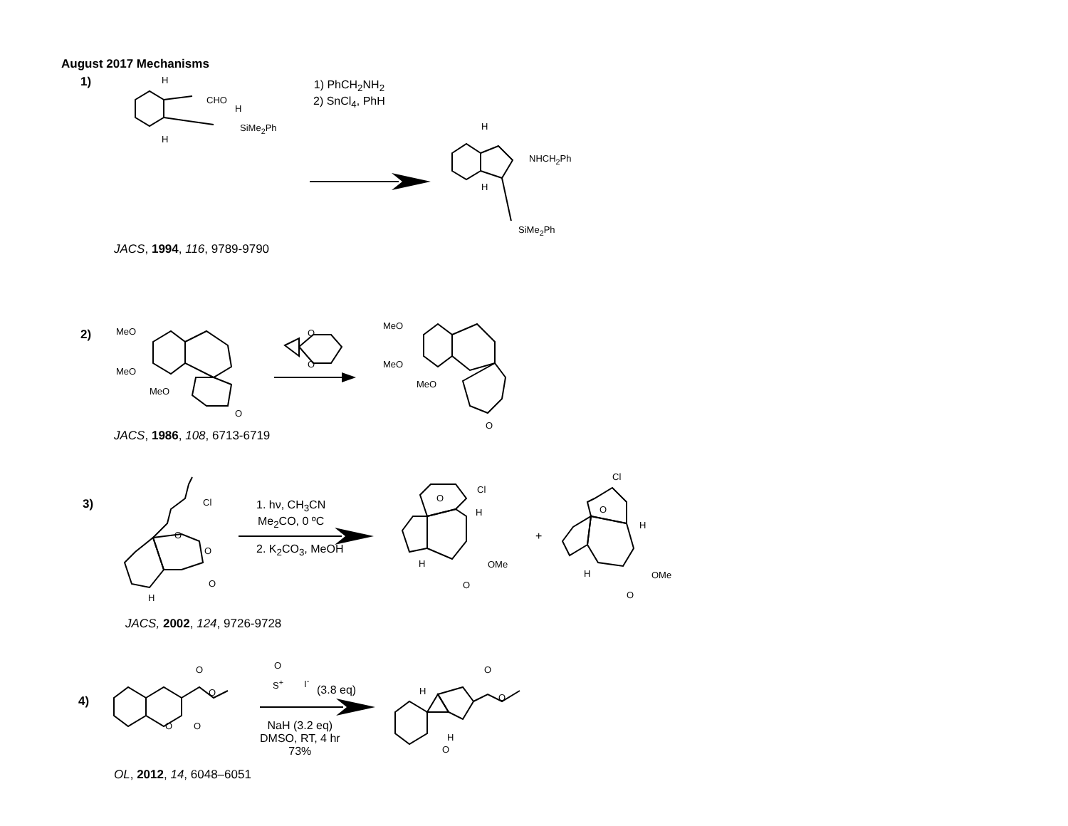August 2017 Mechanisms
1) H
CHO
H
SiMe<sub>2</sub>Ph
H
1) PhCH<sub>2</sub>NH<sub>2</sub>
2) SnCl<sub>4</sub>, PhH
H
NHCH<sub>2</sub>Ph
H
SiMe<sub>2</sub>Ph
JACS, 1994, 116, 9789-9790
2) MeO
MeO
MeO
O
O
O
MeO
MeO
MeO
O
JACS, 1986, 108, 6713-6719
3) Cl
O
O
O
H
1. hν, CH<sub>3</sub>CN
Me<sub>2</sub>CO, 0 ºC
2. K<sub>2</sub>CO<sub>3</sub>, MeOH
Cl
O
H
H OMe
O
+
Cl
O
H
H OMe
O
JACS, 2002, 124, 9726-9728
4)
O
O
O O
O
S<sup>+</sup> I<sup>-</sup>
(3.8 eq)
NaH (3.2 eq)
DMSO, RT, 4 hr
73%
H
O
O
H
O
OL, 2012, 14, 6048–6051